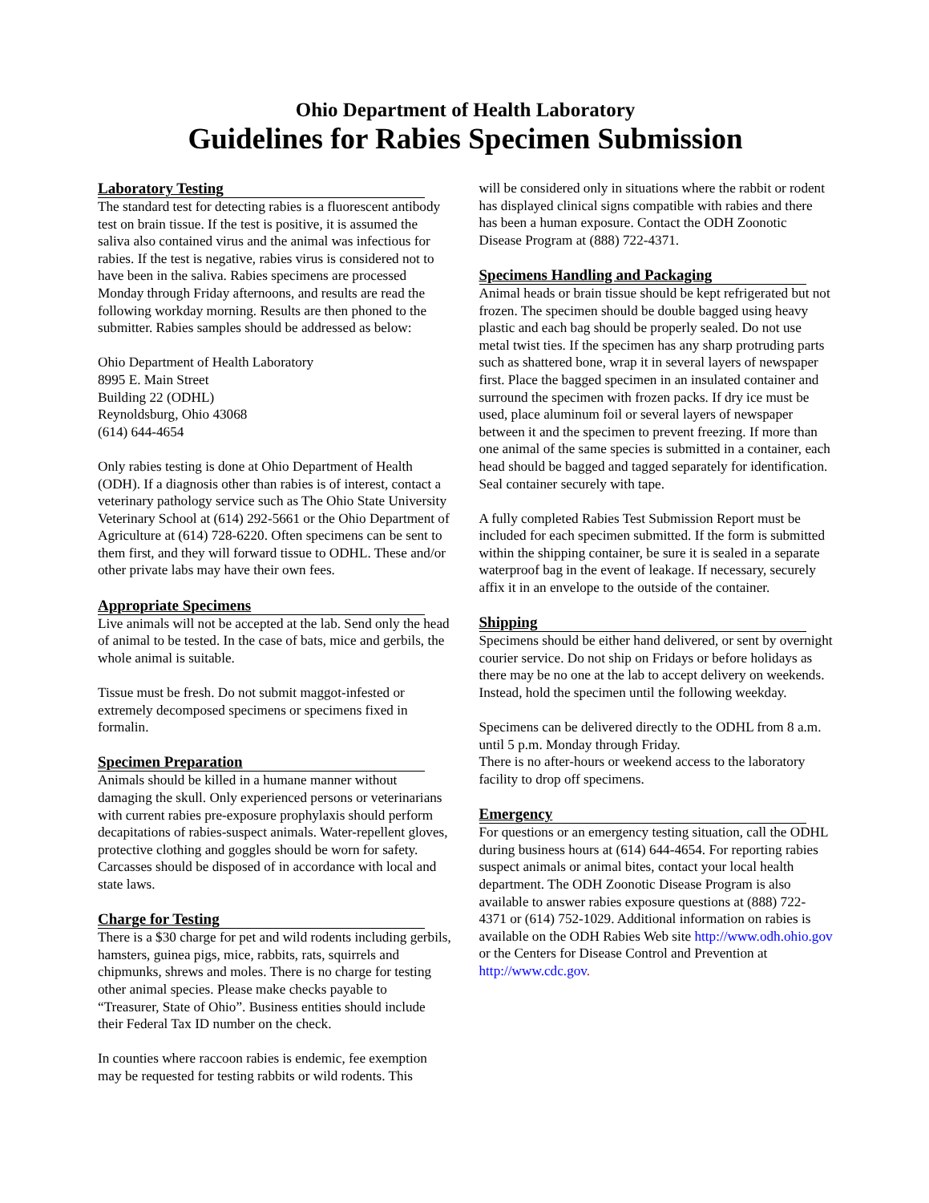Ohio Department of Health Laboratory
Guidelines for Rabies Specimen Submission
Laboratory Testing
The standard test for detecting rabies is a fluorescent antibody test on brain tissue. If the test is positive, it is assumed the saliva also contained virus and the animal was infectious for rabies. If the test is negative, rabies virus is considered not to have been in the saliva. Rabies specimens are processed Monday through Friday afternoons, and results are read the following workday morning. Results are then phoned to the submitter. Rabies samples should be addressed as below:
Ohio Department of Health Laboratory
8995 E. Main Street
Building 22 (ODHL)
Reynoldsburg, Ohio 43068
(614) 644-4654
Only rabies testing is done at Ohio Department of Health (ODH). If a diagnosis other than rabies is of interest, contact a veterinary pathology service such as The Ohio State University Veterinary School at (614) 292-5661 or the Ohio Department of Agriculture at (614) 728-6220. Often specimens can be sent to them first, and they will forward tissue to ODHL. These and/or other private labs may have their own fees.
Appropriate Specimens
Live animals will not be accepted at the lab. Send only the head of animal to be tested. In the case of bats, mice and gerbils, the whole animal is suitable.
Tissue must be fresh. Do not submit maggot-infested or extremely decomposed specimens or specimens fixed in formalin.
Specimen Preparation
Animals should be killed in a humane manner without damaging the skull. Only experienced persons or veterinarians with current rabies pre-exposure prophylaxis should perform decapitations of rabies-suspect animals. Water-repellent gloves, protective clothing and goggles should be worn for safety. Carcasses should be disposed of in accordance with local and state laws.
Charge for Testing
There is a $30 charge for pet and wild rodents including gerbils, hamsters, guinea pigs, mice, rabbits, rats, squirrels and chipmunks, shrews and moles. There is no charge for testing other animal species. Please make checks payable to “Treasurer, State of Ohio”. Business entities should include their Federal Tax ID number on the check.
In counties where raccoon rabies is endemic, fee exemption may be requested for testing rabbits or wild rodents. This
will be considered only in situations where the rabbit or rodent has displayed clinical signs compatible with rabies and there has been a human exposure. Contact the ODH Zoonotic Disease Program at (888) 722-4371.
Specimens Handling and Packaging
Animal heads or brain tissue should be kept refrigerated but not frozen. The specimen should be double bagged using heavy plastic and each bag should be properly sealed. Do not use metal twist ties. If the specimen has any sharp protruding parts such as shattered bone, wrap it in several layers of newspaper first. Place the bagged specimen in an insulated container and surround the specimen with frozen packs. If dry ice must be used, place aluminum foil or several layers of newspaper between it and the specimen to prevent freezing. If more than one animal of the same species is submitted in a container, each head should be bagged and tagged separately for identification. Seal container securely with tape.
A fully completed Rabies Test Submission Report must be included for each specimen submitted. If the form is submitted within the shipping container, be sure it is sealed in a separate waterproof bag in the event of leakage. If necessary, securely affix it in an envelope to the outside of the container.
Shipping
Specimens should be either hand delivered, or sent by overnight courier service. Do not ship on Fridays or before holidays as there may be no one at the lab to accept delivery on weekends. Instead, hold the specimen until the following weekday.
Specimens can be delivered directly to the ODHL from 8 a.m. until 5 p.m. Monday through Friday.
There is no after-hours or weekend access to the laboratory facility to drop off specimens.
Emergency
For questions or an emergency testing situation, call the ODHL during business hours at (614) 644-4654. For reporting rabies suspect animals or animal bites, contact your local health department. The ODH Zoonotic Disease Program is also available to answer rabies exposure questions at (888) 722-4371 or (614) 752-1029. Additional information on rabies is available on the ODH Rabies Web site http://www.odh.ohio.gov or the Centers for Disease Control and Prevention at http://www.cdc.gov.